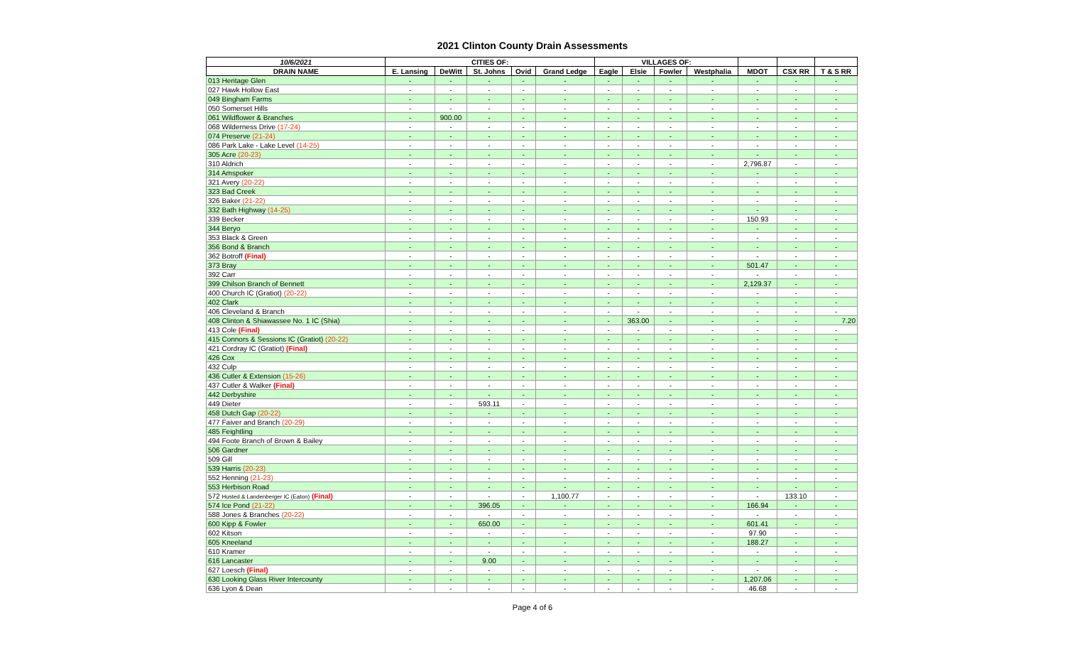2021 Clinton County Drain Assessments
| 10/6/2021 | CITIES OF: | | | | | VILLAGES OF: | | | | | | |
| --- | --- | --- | --- | --- | --- | --- | --- | --- | --- | --- | --- | --- |
| DRAIN NAME | E. Lansing | DeWitt | St. Johns | Ovid | Grand Ledge | Eagle | Elsie | Fowler | Westphalia | MDOT | CSX RR | T & S RR |
| 013 Heritage Glen | - | - | - | - | - | - | - | - | - | - | - | - |
| 027 Hawk Hollow East | - | - | - | - | - | - | - | - | - | - | - | - |
| 049 Bingham Farms | - | - | - | - | - | - | - | - | - | - | - | - |
| 050 Somerset Hills | - | - | - | - | - | - | - | - | - | - | - | - |
| 061 Wildflower & Branches | - | 900.00 | - | - | - | - | - | - | - | - | - | - |
| 068 Wilderness Drive (17-24) | - | - | - | - | - | - | - | - | - | - | - | - |
| 074 Preserve (21-24) | - | - | - | - | - | - | - | - | - | - | - | - |
| 086 Park Lake - Lake Level (14-25) | - | - | - | - | - | - | - | - | - | - | - | - |
| 305 Acre (20-23) | - | - | - | - | - | - | - | - | - | - | - | - |
| 310 Aldrich | - | - | - | - | - | - | - | - | - | 2,796.87 | - | - |
| 314 Amspoker | - | - | - | - | - | - | - | - | - | - | - | - |
| 321 Avery (20-22) | - | - | - | - | - | - | - | - | - | - | - | - |
| 323 Bad Creek | - | - | - | - | - | - | - | - | - | - | - | - |
| 326 Baker (21-22) | - | - | - | - | - | - | - | - | - | - | - | - |
| 332 Bath Highway (14-25) | - | - | - | - | - | - | - | - | - | - | - | - |
| 339 Becker | - | - | - | - | - | - | - | - | - | 150.93 | - | - |
| 344 Beryo | - | - | - | - | - | - | - | - | - | - | - | - |
| 353 Black & Green | - | - | - | - | - | - | - | - | - | - | - | - |
| 356 Bond & Branch | - | - | - | - | - | - | - | - | - | - | - | - |
| 362 Botroff (Final) | - | - | - | - | - | - | - | - | - | - | - | - |
| 373 Bray | - | - | - | - | - | - | - | - | - | 501.47 | - | - |
| 392 Carr | - | - | - | - | - | - | - | - | - | - | - | - |
| 399 Chilson Branch of Bennett | - | - | - | - | - | - | - | - | - | 2,129.37 | - | - |
| 400 Church IC (Gratiot) (20-22) | - | - | - | - | - | - | - | - | - | - | - | - |
| 402 Clark | - | - | - | - | - | - | - | - | - | - | - | - |
| 406 Cleveland & Branch | - | - | - | - | - | - | - | - | - | - | - | - |
| 408 Clinton & Shiawassee No. 1 IC (Shia) | - | - | - | - | - | - | 363.00 | - | - | - | - | 7.20 |
| 413 Cole (Final) | - | - | - | - | - | - | - | - | - | - | - | - |
| 415 Connors & Sessions IC (Gratiot) (20-22) | - | - | - | - | - | - | - | - | - | - | - | - |
| 421 Cordray IC (Gratiot) (Final) | - | - | - | - | - | - | - | - | - | - | - | - |
| 426 Cox | - | - | - | - | - | - | - | - | - | - | - | - |
| 432 Culp | - | - | - | - | - | - | - | - | - | - | - | - |
| 436 Cutler & Extension (15-26) | - | - | - | - | - | - | - | - | - | - | - | - |
| 437 Cutler & Walker (Final) | - | - | - | - | - | - | - | - | - | - | - | - |
| 442 Derbyshire | - | - | - | - | - | - | - | - | - | - | - | - |
| 449 Dieter | - | - | 593.11 | - | - | - | - | - | - | - | - | - |
| 458 Dutch Gap (20-22) | - | - | - | - | - | - | - | - | - | - | - | - |
| 477 Faiver and Branch (20-29) | - | - | - | - | - | - | - | - | - | - | - | - |
| 485 Feightling | - | - | - | - | - | - | - | - | - | - | - | - |
| 494 Foote Branch of Brown & Bailey | - | - | - | - | - | - | - | - | - | - | - | - |
| 506 Gardner | - | - | - | - | - | - | - | - | - | - | - | - |
| 509 Gill | - | - | - | - | - | - | - | - | - | - | - | - |
| 539 Harris (20-23) | - | - | - | - | - | - | - | - | - | - | - | - |
| 552 Henning (21-23) | - | - | - | - | - | - | - | - | - | - | - | - |
| 553 Herbison Road | - | - | - | - | - | - | - | - | - | - | - | - |
| 572 Husted & Landenberger IC (Eaton) (Final) | - | - | - | - | 1,100.77 | - | - | - | - | - | 133.10 | - |
| 574 Ice Pond (21-22) | - | - | 396.05 | - | - | - | - | - | - | 166.94 | - | - |
| 588 Jones & Branches (20-22) | - | - | - | - | - | - | - | - | - | - | - | - |
| 600 Kipp & Fowler | - | - | 650.00 | - | - | - | - | - | - | 601.41 | - | - |
| 602 Kitson | - | - | - | - | - | - | - | - | - | 97.90 | - | - |
| 605 Kneeland | - | - | - | - | - | - | - | - | - | 188.27 | - | - |
| 610 Kramer | - | - | - | - | - | - | - | - | - | - | - | - |
| 616 Lancaster | - | - | 9.00 | - | - | - | - | - | - | - | - | - |
| 627 Loesch (Final) | - | - | - | - | - | - | - | - | - | - | - | - |
| 630 Looking Glass River Intercounty | - | - | - | - | - | - | - | - | - | 1,207.06 | - | - |
| 636 Lyon & Dean | - | - | - | - | - | - | - | - | - | 46.68 | - | - |
Page 4 of 6